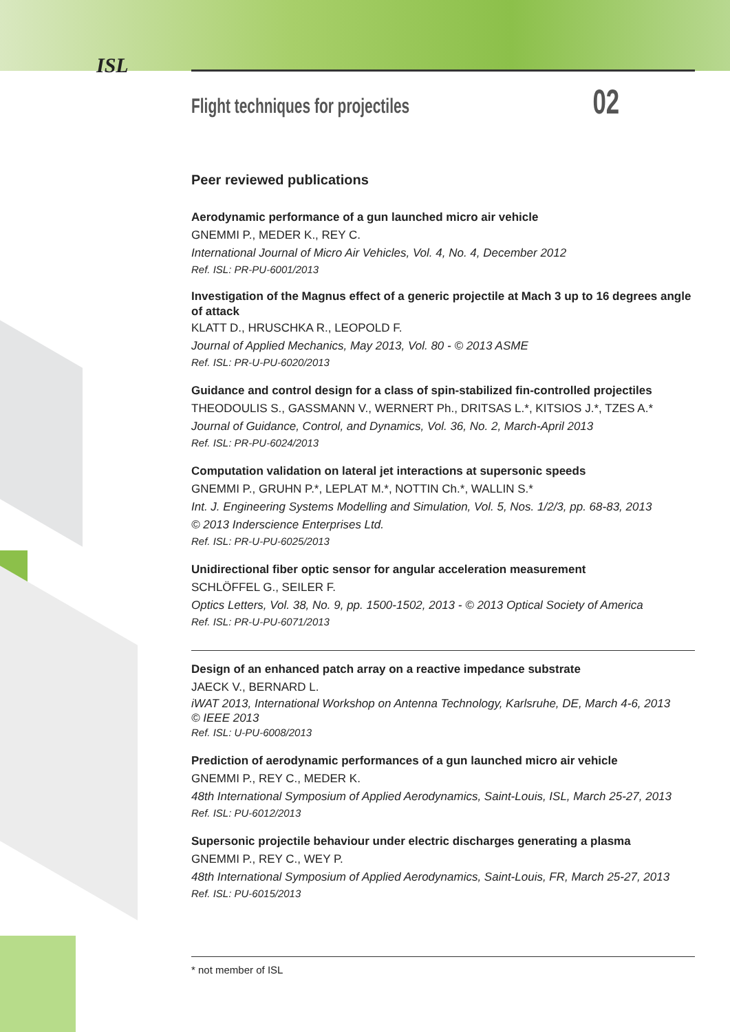ISL
Flight techniques for projectiles 02
Peer reviewed publications
Aerodynamic performance of a gun launched micro air vehicle
GNEMMI P., MEDER K., REY C.
International Journal of Micro Air Vehicles, Vol. 4, No. 4, December 2012
Ref. ISL: PR-PU-6001/2013
Investigation of the Magnus effect of a generic projectile at Mach 3 up to 16 degrees angle of attack
KLATT D., HRUSCHKA R., LEOPOLD F.
Journal of Applied Mechanics, May 2013, Vol. 80 - © 2013 ASME
Ref. ISL: PR-U-PU-6020/2013
Guidance and control design for a class of spin-stabilized fin-controlled projectiles
THEODOULIS S., GASSMANN V., WERNERT Ph., DRITSAS L.*, KITSIOS J.*, TZES A.*
Journal of Guidance, Control, and Dynamics, Vol. 36, No. 2, March-April 2013
Ref. ISL: PR-PU-6024/2013
Computation validation on lateral jet interactions at supersonic speeds
GNEMMI P., GRUHN P.*, LEPLAT M.*, NOTTIN Ch.*, WALLIN S.*
Int. J. Engineering Systems Modelling and Simulation, Vol. 5, Nos. 1/2/3, pp. 68-83, 2013
© 2013 Inderscience Enterprises Ltd.
Ref. ISL: PR-U-PU-6025/2013
Unidirectional fiber optic sensor for angular acceleration measurement
SCHLÖFFEL G., SEILER F.
Optics Letters, Vol. 38, No. 9, pp. 1500-1502, 2013 - © 2013 Optical Society of America
Ref. ISL: PR-U-PU-6071/2013
Design of an enhanced patch array on a reactive impedance substrate
JAECK V., BERNARD L.
iWAT 2013, International Workshop on Antenna Technology, Karlsruhe, DE, March 4-6, 2013
© IEEE 2013
Ref. ISL: U-PU-6008/2013
Prediction of aerodynamic performances of a gun launched micro air vehicle
GNEMMI P., REY C., MEDER K.
48th International Symposium of Applied Aerodynamics, Saint-Louis, ISL, March 25-27, 2013
Ref. ISL: PU-6012/2013
Supersonic projectile behaviour under electric discharges generating a plasma
GNEMMI P., REY C., WEY P.
48th International Symposium of Applied Aerodynamics, Saint-Louis, FR, March 25-27, 2013
Ref. ISL: PU-6015/2013
* not member of ISL